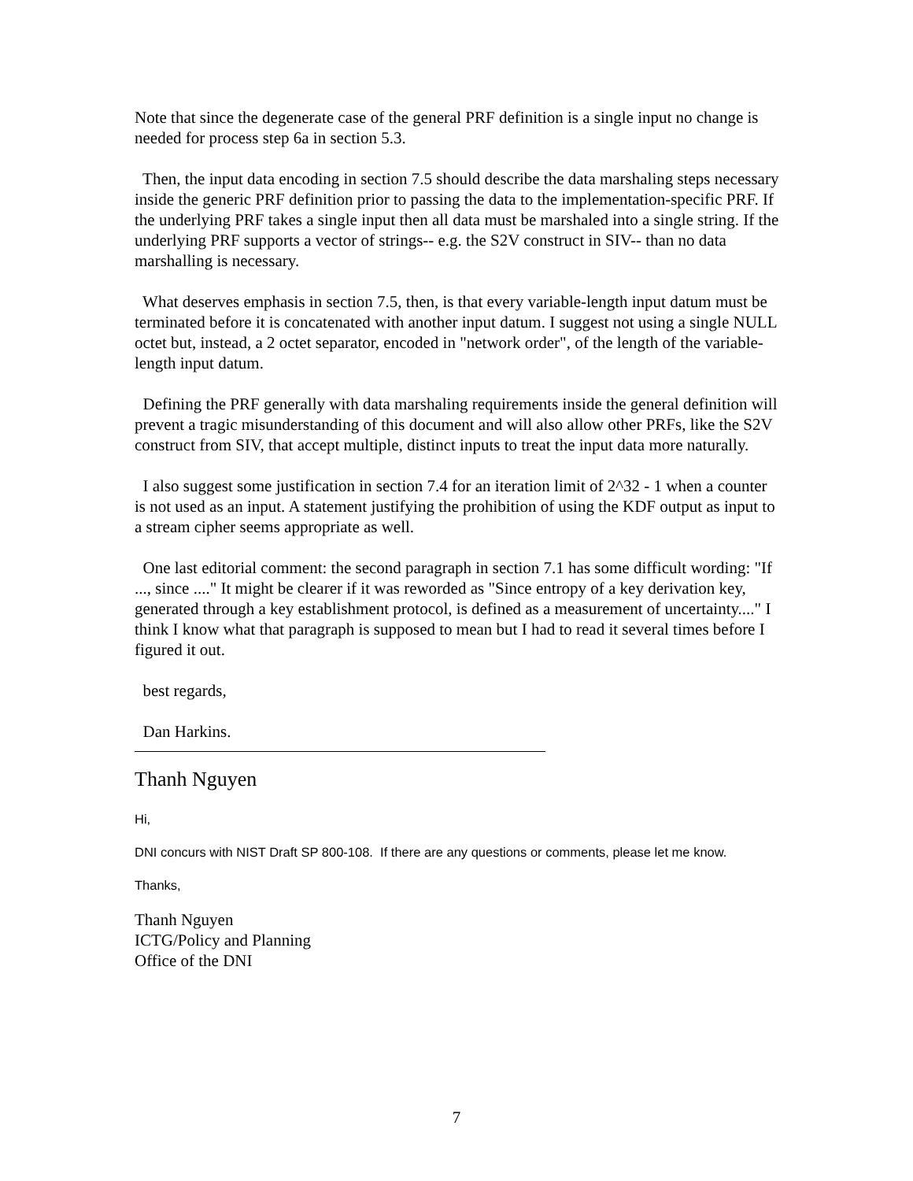Note that since the degenerate case of the general PRF definition is a single input no change is needed for process step 6a in section 5.3.
Then, the input data encoding in section 7.5 should describe the data marshaling steps necessary inside the generic PRF definition prior to passing the data to the implementation-specific PRF. If the underlying PRF takes a single input then all data must be marshaled into a single string. If the underlying PRF supports a vector of strings-- e.g. the S2V construct in SIV-- than no data marshalling is necessary.
What deserves emphasis in section 7.5, then, is that every variable-length input datum must be terminated before it is concatenated with another input datum. I suggest not using a single NULL octet but, instead, a 2 octet separator, encoded in "network order", of the length of the variable-length input datum.
Defining the PRF generally with data marshaling requirements inside the general definition will prevent a tragic misunderstanding of this document and will also allow other PRFs, like the S2V construct from SIV, that accept multiple, distinct inputs to treat the input data more naturally.
I also suggest some justification in section 7.4 for an iteration limit of 2^32 - 1 when a counter is not used as an input. A statement justifying the prohibition of using the KDF output as input to a stream cipher seems appropriate as well.
One last editorial comment: the second paragraph in section 7.1 has some difficult wording: "If ..., since ...." It might be clearer if it was reworded as "Since entropy of a key derivation key, generated through a key establishment protocol, is defined as a measurement of uncertainty...." I think I know what that paragraph is supposed to mean but I had to read it several times before I figured it out.
best regards,
Dan Harkins.
Thanh Nguyen
Hi,
DNI concurs with NIST Draft SP 800-108. If there are any questions or comments, please let me know.
Thanks,
Thanh Nguyen
ICTG/Policy and Planning
Office of the DNI
7